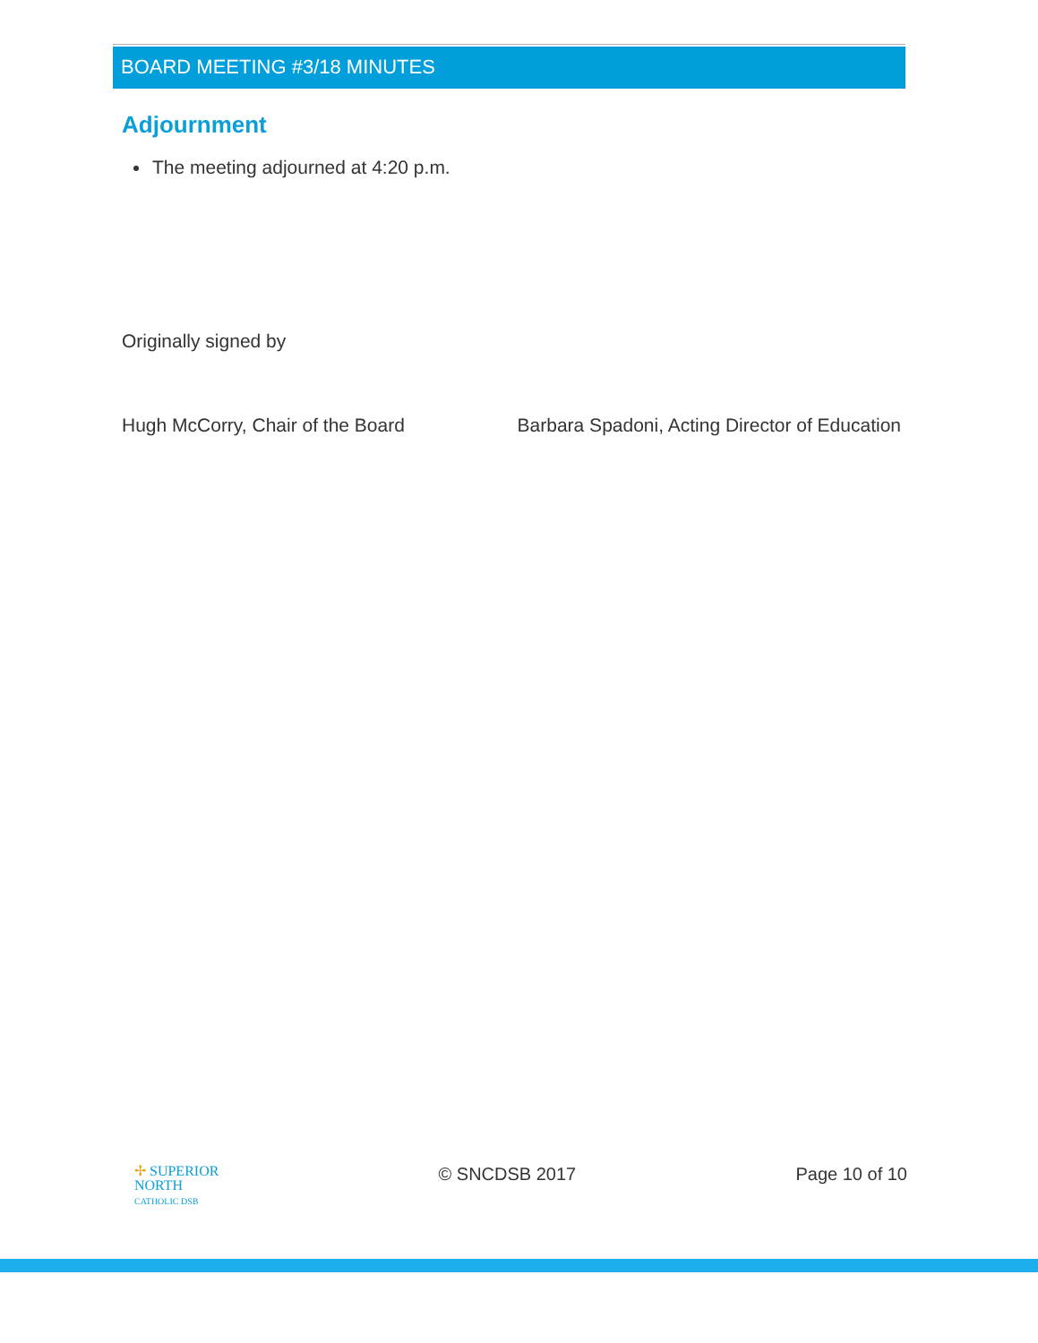BOARD MEETING #3/18 MINUTES
Adjournment
The meeting adjourned at 4:20 p.m.
Originally signed by
Hugh McCorry, Chair of the Board Barbara Spadoni, Acting Director of Education
✢ SUPERIOR
NORTH
CATHOLIC DSB
© SNCDSB 2017 Page 10 of 10